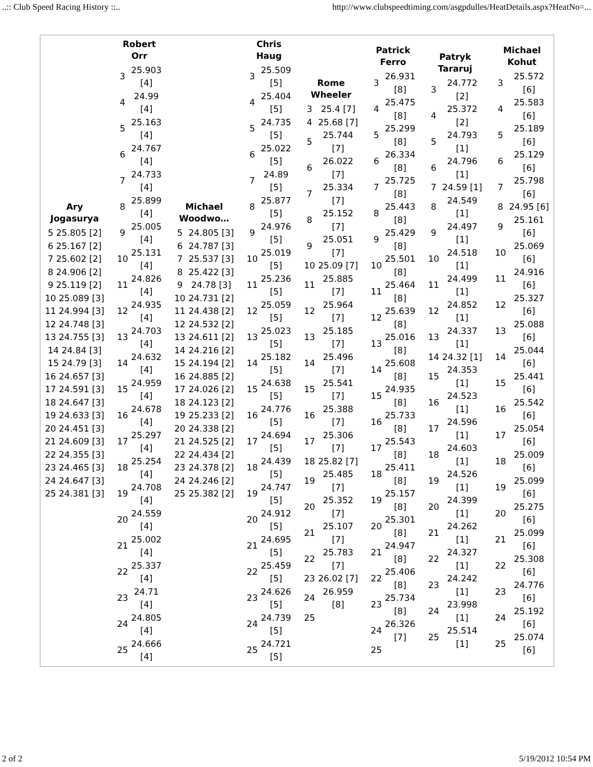..:: Club Speed Racing History ::.. http://www.clubspeedtiming.com/asgpdulles/HeatDetails.aspx?HeatNo=...
Ary
Jogasurya
| 5 25.805 [2] |
| 6 25.167 [2] |
| 7 25.602 [2] |
| 8 24.906 [2] |
| 9 25.119 [2] |
| 10 25.089 [3] |
| 11 24.994 [3] |
| 12 24.748 [3] |
| 13 24.755 [3] |
| 14 24.84 [3] |
| 15 24.79 [3] |
| 16 24.657 [3] |
| 17 24.591 [3] |
| 18 24.647 [3] |
| 19 24.633 [3] |
| 20 24.451 [3] |
| 21 24.609 [3] |
| 22 24.355 [3] |
| 23 24.465 [3] |
| 24 24.647 [3] |
| 25 24.381 [3] |
Robert
Orr
| 3 | 25.903 [4] |
| 4 | 24.99 [4] |
| 5 | 25.163 [4] |
| 6 | 24.767 [4] |
| 7 | 24.733 [4] |
| 8 | 25.899 [4] |
| 9 | 25.005 [4] |
| 10 | 25.131 [4] |
| 11 | 24.826 [4] |
| 12 | 24.935 [4] |
| 13 | 24.703 [4] |
| 14 | 24.632 [4] |
| 15 | 24.959 [4] |
| 16 | 24.678 [4] |
| 17 | 25.297 [4] |
| 18 | 25.254 [4] |
| 19 | 24.708 [4] |
| 20 | 24.559 [4] |
| 21 | 25.002 [4] |
| 22 | 25.337 [4] |
| 23 | 24.71 [4] |
| 24 | 24.805 [4] |
| 25 | 24.666 [4] |
Michael
Woodwo…
| 5 | 24.805 [3] |
| 6 | 24.787 [3] |
| 7 | 25.537 [3] |
| 8 | 25.422 [3] |
| 9 | 24.78 [3] |
| 10 | 24.731 [2] |
| 11 | 24.438 [2] |
| 12 | 24.532 [2] |
| 13 | 24.611 [2] |
| 14 | 24.216 [2] |
| 15 | 24.194 [2] |
| 16 | 24.885 [2] |
| 17 | 24.026 [2] |
| 18 | 24.123 [2] |
| 19 | 25.233 [2] |
| 20 | 24.338 [2] |
| 21 | 24.525 [2] |
| 22 | 24.434 [2] |
| 23 | 24.378 [2] |
| 24 | 24.246 [2] |
| 25 | 25.382 [2] |
Chris
Haug
| 3 | 25.509 [5] |
| 4 | 25.404 [5] |
| 5 | 24.735 [5] |
| 6 | 25.022 [5] |
| 7 | 24.89 [5] |
| 8 | 25.877 [5] |
| 9 | 24.976 [5] |
| 10 | 25.019 [5] |
| 11 | 25.236 [5] |
| 12 | 25.059 [5] |
| 13 | 25.023 [5] |
| 14 | 25.182 [5] |
| 15 | 24.638 [5] |
| 16 | 24.776 [5] |
| 17 | 24.694 [5] |
| 18 | 24.439 [5] |
| 19 | 24.747 [5] |
| 20 | 24.912 [5] |
| 21 | 24.695 [5] |
| 22 | 25.459 [5] |
| 23 | 24.626 [5] |
| 24 | 24.739 [5] |
| 25 | 24.721 [5] |
Rome
Wheeler
| 3 | 25.4 [7] |
| 4 | 25.68 [7] |
| 5 | 25.744 [7] |
| 6 | 26.022 [7] |
| 7 | 25.334 [7] |
| 8 | 25.152 [7] |
| 9 | 25.051 [7] |
| 10 | 25.09 [7] |
| 11 | 25.885 [7] |
| 12 | 25.964 [7] |
| 13 | 25.185 [7] |
| 14 | 25.496 [7] |
| 15 | 25.541 [7] |
| 16 | 25.388 [7] |
| 17 | 25.306 [7] |
| 18 | 25.82 [7] |
| 19 | 25.485 [7] |
| 20 | 25.352 [7] |
| 21 | 25.107 [7] |
| 22 | 25.783 [7] |
| 23 | 26.02 [7] |
| 24 | 26.959 [8] |
| 25 | |
Patrick
Ferro
| 3 | 26.931 [8] |
| 4 | 25.475 [8] |
| 5 | 25.299 [8] |
| 6 | 26.334 [8] |
| 7 | 25.725 [8] |
| 8 | 25.443 [8] |
| 9 | 25.429 [8] |
| 10 | 25.501 [8] |
| 11 | 25.464 [8] |
| 12 | 25.639 [8] |
| 13 | 25.016 [8] |
| 14 | 25.608 [8] |
| 15 | 24.935 [8] |
| 16 | 25.733 [8] |
| 17 | 25.543 [8] |
| 18 | 25.411 [8] |
| 19 | 25.157 [8] |
| 20 | 25.301 [8] |
| 21 | 24.947 [8] |
| 22 | 25.406 [8] |
| 23 | 25.734 [8] |
| 24 | 26.326 [7] |
| 25 | |
Patryk
Tararuj
| 3 | 24.772 [2] |
| 4 | 25.372 [2] |
| 5 | 24.793 [1] |
| 6 | 24.796 [1] |
| 7 | 24.59 [1] |
| 8 | 24.549 [1] |
| 9 | 24.497 [1] |
| 10 | 24.518 [1] |
| 11 | 24.499 [1] |
| 12 | 24.852 [1] |
| 13 | 24.337 [1] |
| 14 | 24.32 [1] |
| 15 | 24.353 [1] |
| 16 | 24.523 [1] |
| 17 | 24.596 [1] |
| 18 | 24.603 [1] |
| 19 | 24.526 [1] |
| 20 | 24.399 [1] |
| 21 | 24.262 [1] |
| 22 | 24.327 [1] |
| 23 | 24.242 [1] |
| 24 | 23.998 [1] |
| 25 | 25.514 [1] |
Michael
Kohut
| 3 | 25.572 [6] |
| 4 | 25.583 [6] |
| 5 | 25.189 [6] |
| 6 | 25.129 [6] |
| 7 | 25.798 [6] |
| 8 | 24.95 [6] |
| 9 | 25.161 [6] |
| 10 | 25.069 [6] |
| 11 | 24.916 [6] |
| 12 | 25.327 [6] |
| 13 | 25.088 [6] |
| 14 | 25.044 [6] |
| 15 | 25.441 [6] |
| 16 | 25.542 [6] |
| 17 | 25.054 [6] |
| 18 | 25.009 [6] |
| 19 | 25.099 [6] |
| 20 | 25.275 [6] |
| 21 | 25.099 [6] |
| 22 | 25.308 [6] |
| 23 | 24.776 [6] |
| 24 | 25.192 [6] |
| 25 | 25.074 [6] |
2 of 2 5/19/2012 10:54 PM